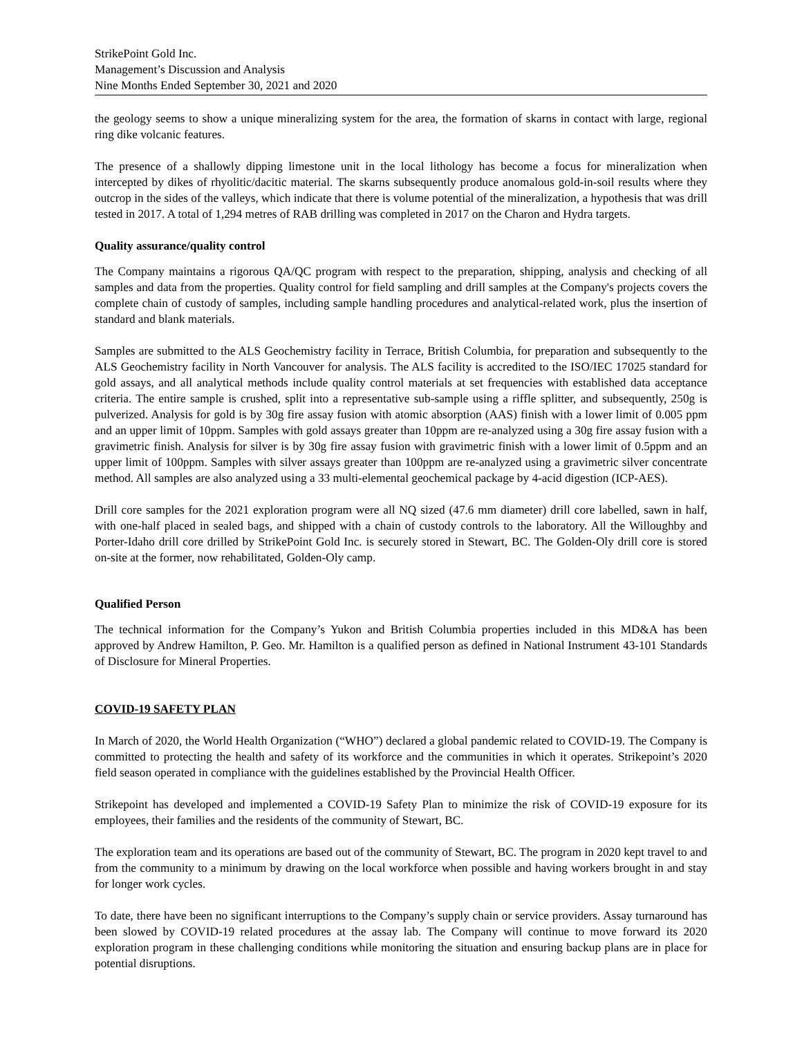StrikePoint Gold Inc.
Management’s Discussion and Analysis
Nine Months Ended September 30, 2021 and 2020
the geology seems to show a unique mineralizing system for the area, the formation of skarns in contact with large, regional ring dike volcanic features.
The presence of a shallowly dipping limestone unit in the local lithology has become a focus for mineralization when intercepted by dikes of rhyolitic/dacitic material. The skarns subsequently produce anomalous gold-in-soil results where they outcrop in the sides of the valleys, which indicate that there is volume potential of the mineralization, a hypothesis that was drill tested in 2017. A total of 1,294 metres of RAB drilling was completed in 2017 on the Charon and Hydra targets.
Quality assurance/quality control
The Company maintains a rigorous QA/QC program with respect to the preparation, shipping, analysis and checking of all samples and data from the properties. Quality control for field sampling and drill samples at the Company's projects covers the complete chain of custody of samples, including sample handling procedures and analytical-related work, plus the insertion of standard and blank materials.
Samples are submitted to the ALS Geochemistry facility in Terrace, British Columbia, for preparation and subsequently to the ALS Geochemistry facility in North Vancouver for analysis. The ALS facility is accredited to the ISO/IEC 17025 standard for gold assays, and all analytical methods include quality control materials at set frequencies with established data acceptance criteria. The entire sample is crushed, split into a representative sub-sample using a riffle splitter, and subsequently, 250g is pulverized. Analysis for gold is by 30g fire assay fusion with atomic absorption (AAS) finish with a lower limit of 0.005 ppm and an upper limit of 10ppm. Samples with gold assays greater than 10ppm are re-analyzed using a 30g fire assay fusion with a gravimetric finish. Analysis for silver is by 30g fire assay fusion with gravimetric finish with a lower limit of 0.5ppm and an upper limit of 100ppm. Samples with silver assays greater than 100ppm are re-analyzed using a gravimetric silver concentrate method. All samples are also analyzed using a 33 multi-elemental geochemical package by 4-acid digestion (ICP-AES).
Drill core samples for the 2021 exploration program were all NQ sized (47.6 mm diameter) drill core labelled, sawn in half, with one-half placed in sealed bags, and shipped with a chain of custody controls to the laboratory. All the Willoughby and Porter-Idaho drill core drilled by StrikePoint Gold Inc. is securely stored in Stewart, BC. The Golden-Oly drill core is stored on-site at the former, now rehabilitated, Golden-Oly camp.
Qualified Person
The technical information for the Company’s Yukon and British Columbia properties included in this MD&A has been approved by Andrew Hamilton, P. Geo. Mr. Hamilton is a qualified person as defined in National Instrument 43-101 Standards of Disclosure for Mineral Properties.
COVID-19 SAFETY PLAN
In March of 2020, the World Health Organization (“WHO”) declared a global pandemic related to COVID-19. The Company is committed to protecting the health and safety of its workforce and the communities in which it operates. Strikepoint’s 2020 field season operated in compliance with the guidelines established by the Provincial Health Officer.
Strikepoint has developed and implemented a COVID-19 Safety Plan to minimize the risk of COVID-19 exposure for its employees, their families and the residents of the community of Stewart, BC.
The exploration team and its operations are based out of the community of Stewart, BC. The program in 2020 kept travel to and from the community to a minimum by drawing on the local workforce when possible and having workers brought in and stay for longer work cycles.
To date, there have been no significant interruptions to the Company’s supply chain or service providers. Assay turnaround has been slowed by COVID-19 related procedures at the assay lab. The Company will continue to move forward its 2020 exploration program in these challenging conditions while monitoring the situation and ensuring backup plans are in place for potential disruptions.